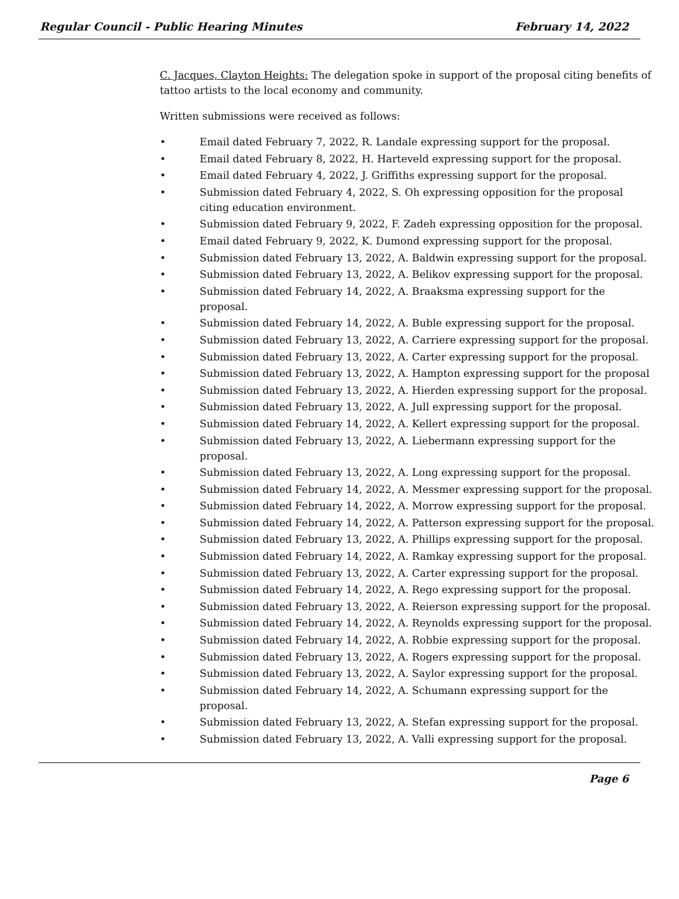Regular Council - Public Hearing Minutes February 14, 2022
C. Jacques, Clayton Heights: The delegation spoke in support of the proposal citing benefits of tattoo artists to the local economy and community.
Written submissions were received as follows:
• Email dated February 7, 2022, R. Landale expressing support for the proposal.
• Email dated February 8, 2022, H. Harteveld expressing support for the proposal.
• Email dated February 4, 2022, J. Griffiths expressing support for the proposal.
• Submission dated February 4, 2022, S. Oh expressing opposition for the proposal citing education environment.
• Submission dated February 9, 2022, F. Zadeh expressing opposition for the proposal.
• Email dated February 9, 2022, K. Dumond expressing support for the proposal.
• Submission dated February 13, 2022, A. Baldwin expressing support for the proposal.
• Submission dated February 13, 2022, A. Belikov expressing support for the proposal.
• Submission dated February 14, 2022, A. Braaksma expressing support for the proposal.
• Submission dated February 14, 2022, A. Buble expressing support for the proposal.
• Submission dated February 13, 2022, A. Carriere expressing support for the proposal.
• Submission dated February 13, 2022, A. Carter expressing support for the proposal.
• Submission dated February 13, 2022, A. Hampton expressing support for the proposal
• Submission dated February 13, 2022, A. Hierden expressing support for the proposal.
• Submission dated February 13, 2022, A. Jull expressing support for the proposal.
• Submission dated February 14, 2022, A. Kellert expressing support for the proposal.
• Submission dated February 13, 2022, A. Liebermann expressing support for the proposal.
• Submission dated February 13, 2022, A. Long expressing support for the proposal.
• Submission dated February 14, 2022, A. Messmer expressing support for the proposal.
• Submission dated February 14, 2022, A. Morrow expressing support for the proposal.
• Submission dated February 14, 2022, A. Patterson expressing support for the proposal.
• Submission dated February 13, 2022, A. Phillips expressing support for the proposal.
• Submission dated February 14, 2022, A. Ramkay expressing support for the proposal.
• Submission dated February 13, 2022, A. Carter expressing support for the proposal.
• Submission dated February 14, 2022, A. Rego expressing support for the proposal.
• Submission dated February 13, 2022, A. Reierson expressing support for the proposal.
• Submission dated February 14, 2022, A. Reynolds expressing support for the proposal.
• Submission dated February 14, 2022, A. Robbie expressing support for the proposal.
• Submission dated February 13, 2022, A. Rogers expressing support for the proposal.
• Submission dated February 13, 2022, A. Saylor expressing support for the proposal.
• Submission dated February 14, 2022, A. Schumann expressing support for the proposal.
• Submission dated February 13, 2022, A. Stefan expressing support for the proposal.
• Submission dated February 13, 2022, A. Valli expressing support for the proposal.
Page 6